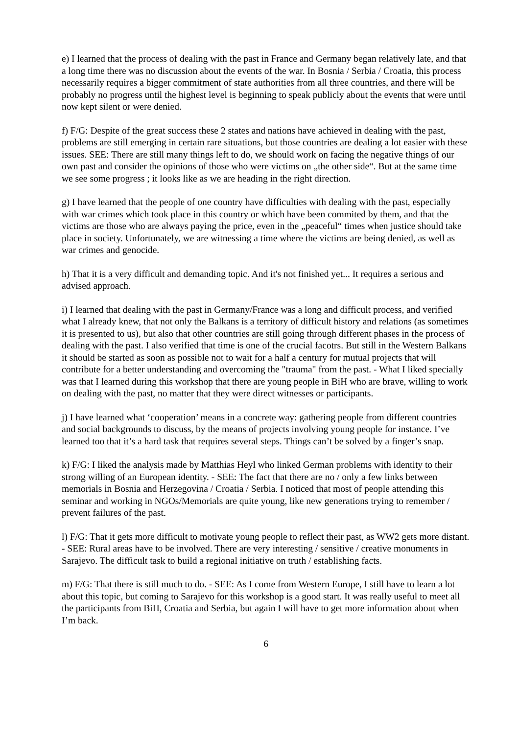e) I learned that the process of dealing with the past in France and Germany began relatively late, and that a long time there was no discussion about the events of the war. In Bosnia / Serbia / Croatia, this process necessarily requires a bigger commitment of state authorities from all three countries, and there will be probably no progress until the highest level is beginning to speak publicly about the events that were until now kept silent or were denied.
f) F/G: Despite of the great success these 2 states and nations have achieved in dealing with the past, problems are still emerging in certain rare situations, but those countries are dealing a lot easier with these issues. SEE: There are still many things left to do, we should work on facing the negative things of our own past and consider the opinions of those who were victims on „the other side“. But at the same time we see some progress ; it looks like as we are heading in the right direction.
g) I have learned that the people of one country have difficulties with dealing with the past, especially with war crimes which took place in this country or which have been commited by them, and that the victims are those who are always paying the price, even in the „peaceful“ times when justice should take place in society. Unfortunately, we are witnessing a time where the victims are being denied, as well as war crimes and genocide.
h) That it is a very difficult and demanding topic. And it's not finished yet... It requires a serious and advised approach.
i) I learned that dealing with the past in Germany/France was a long and difficult process, and verified what I already knew, that not only the Balkans is a territory of difficult history and relations (as sometimes it is presented to us), but also that other countries are still going through different phases in the process of dealing with the past. I also verified that time is one of the crucial facotrs. But still in the Western Balkans it should be started as soon as possible not to wait for a half a century for mutual projects that will contribute for a better understanding and overcoming the "trauma" from the past. - What I liked specially was that I learned during this workshop that there are young people in BiH who are brave, willing to work on dealing with the past, no matter that they were direct witnesses or participants.
j) I have learned what ‘cooperation’ means in a concrete way: gathering people from different countries and social backgrounds to discuss, by the means of projects involving young people for instance. I’ve learned too that it’s a hard task that requires several steps. Things can’t be solved by a finger’s snap.
k) F/G: I liked the analysis made by Matthias Heyl who linked German problems with identity to their strong willing of an European identity. - SEE: The fact that there are no / only a few links between memorials in Bosnia and Herzegovina / Croatia / Serbia. I noticed that most of people attending this seminar and working in NGOs/Memorials are quite young, like new generations trying to remember / prevent failures of the past.
l) F/G: That it gets more difficult to motivate young people to reflect their past, as WW2 gets more distant. - SEE: Rural areas have to be involved. There are very interesting / sensitive / creative monuments in Sarajevo. The difficult task to build a regional initiative on truth / establishing facts.
m) F/G: That there is still much to do. - SEE: As I come from Western Europe, I still have to learn a lot about this topic, but coming to Sarajevo for this workshop is a good start. It was really useful to meet all the participants from BiH, Croatia and Serbia, but again I will have to get more information about when I’m back.
6